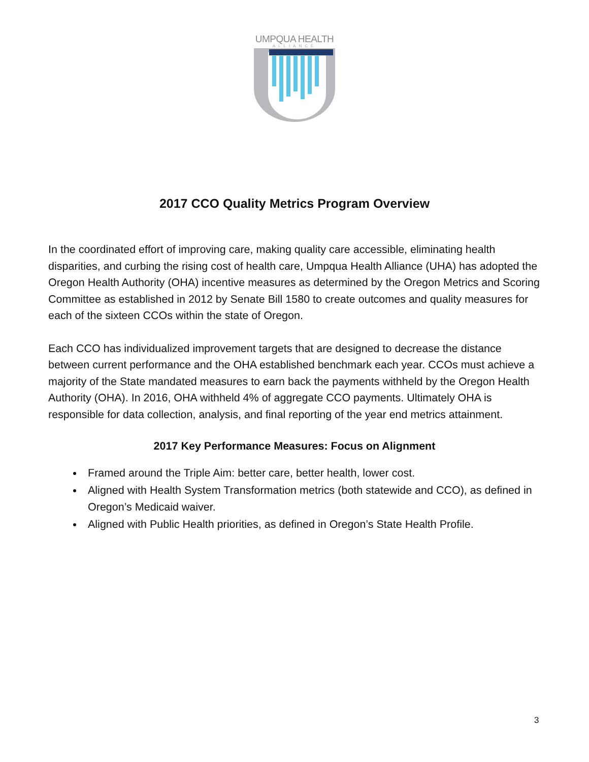UMPQUA HEALTH
ALLIANCE
2017 CCO Quality Metrics Program Overview
In the coordinated effort of improving care, making quality care accessible, eliminating health disparities, and curbing the rising cost of health care, Umpqua Health Alliance (UHA) has adopted the Oregon Health Authority (OHA) incentive measures as determined by the Oregon Metrics and Scoring Committee as established in 2012 by Senate Bill 1580 to create outcomes and quality measures for each of the sixteen CCOs within the state of Oregon.
Each CCO has individualized improvement targets that are designed to decrease the distance between current performance and the OHA established benchmark each year. CCOs must achieve a majority of the State mandated measures to earn back the payments withheld by the Oregon Health Authority (OHA). In 2016, OHA withheld 4% of aggregate CCO payments. Ultimately OHA is responsible for data collection, analysis, and final reporting of the year end metrics attainment.
2017 Key Performance Measures: Focus on Alignment
Framed around the Triple Aim: better care, better health, lower cost.
Aligned with Health System Transformation metrics (both statewide and CCO), as defined in Oregon’s Medicaid waiver.
Aligned with Public Health priorities, as defined in Oregon’s State Health Profile.
3